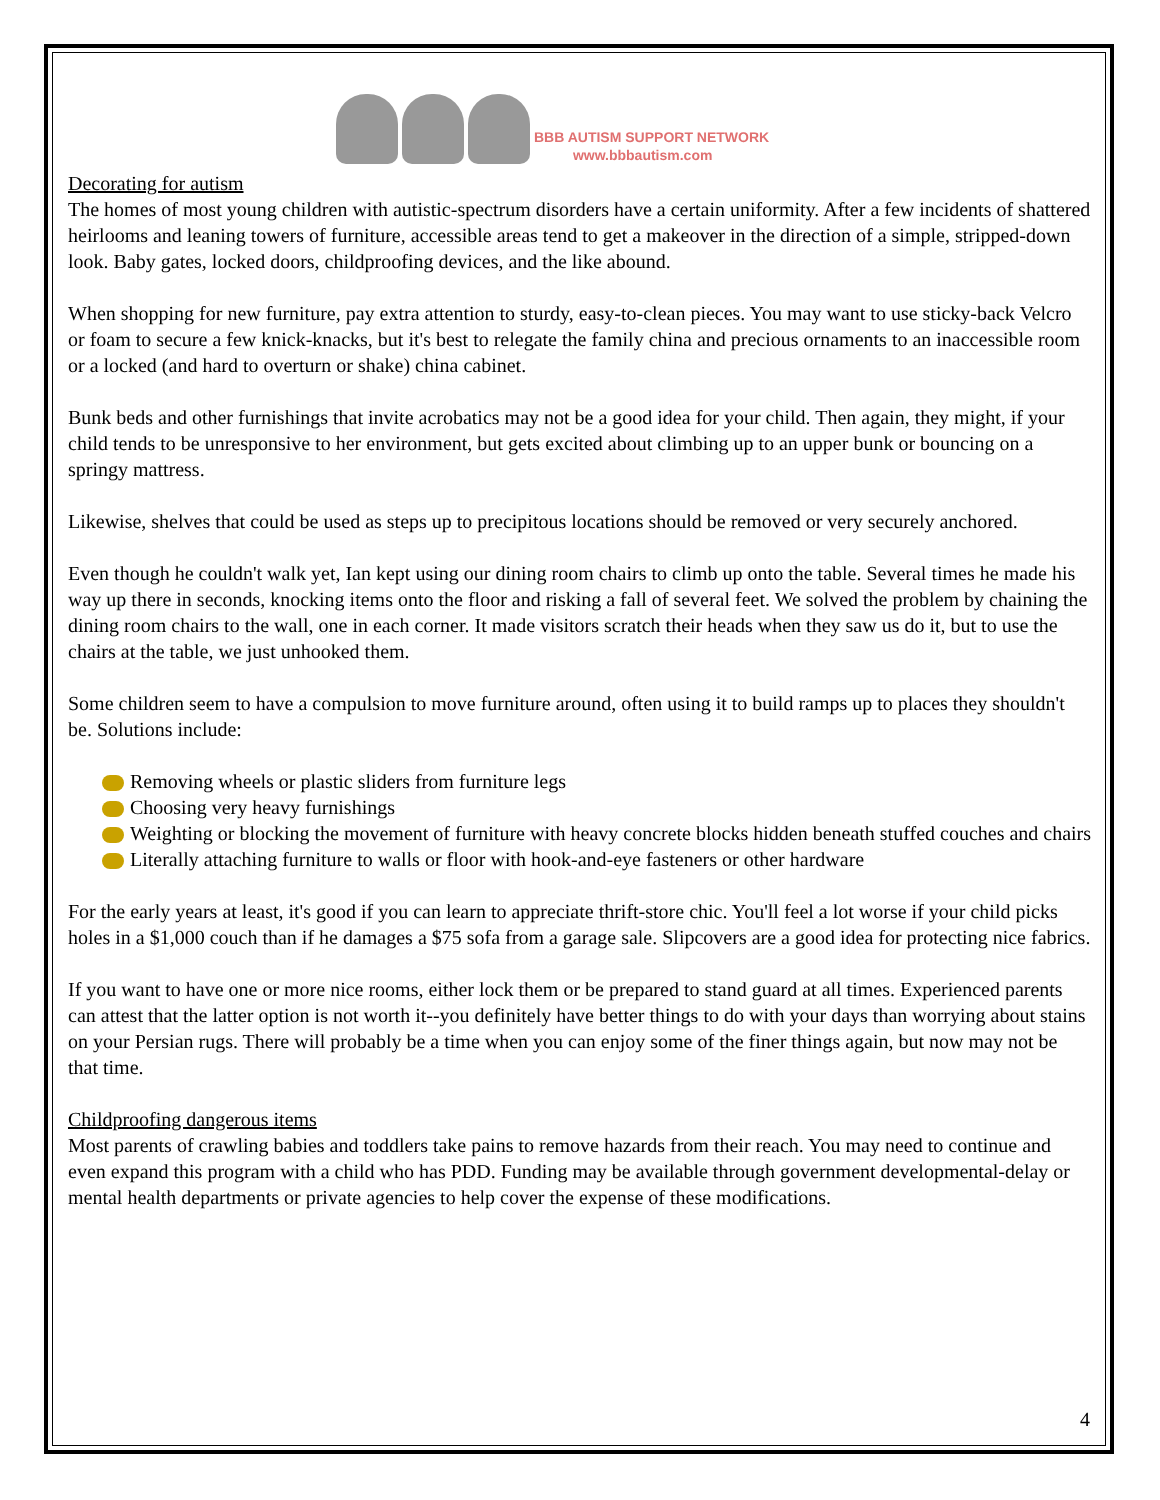BBB AUTISM SUPPORT NETWORK
www.bbbautism.com
Decorating for autism
The homes of most young children with autistic-spectrum disorders have a certain uniformity. After a few incidents of shattered heirlooms and leaning towers of furniture, accessible areas tend to get a makeover in the direction of a simple, stripped-down look. Baby gates, locked doors, childproofing devices, and the like abound.
When shopping for new furniture, pay extra attention to sturdy, easy-to-clean pieces. You may want to use sticky-back Velcro or foam to secure a few knick-knacks, but it's best to relegate the family china and precious ornaments to an inaccessible room or a locked (and hard to overturn or shake) china cabinet.
Bunk beds and other furnishings that invite acrobatics may not be a good idea for your child. Then again, they might, if your child tends to be unresponsive to her environment, but gets excited about climbing up to an upper bunk or bouncing on a springy mattress.
Likewise, shelves that could be used as steps up to precipitous locations should be removed or very securely anchored.
Even though he couldn't walk yet, Ian kept using our dining room chairs to climb up onto the table. Several times he made his way up there in seconds, knocking items onto the floor and risking a fall of several feet. We solved the problem by chaining the dining room chairs to the wall, one in each corner. It made visitors scratch their heads when they saw us do it, but to use the chairs at the table, we just unhooked them.
Some children seem to have a compulsion to move furniture around, often using it to build ramps up to places they shouldn't be. Solutions include:
Removing wheels or plastic sliders from furniture legs
Choosing very heavy furnishings
Weighting or blocking the movement of furniture with heavy concrete blocks hidden beneath stuffed couches and chairs
Literally attaching furniture to walls or floor with hook-and-eye fasteners or other hardware
For the early years at least, it's good if you can learn to appreciate thrift-store chic. You'll feel a lot worse if your child picks holes in a $1,000 couch than if he damages a $75 sofa from a garage sale. Slipcovers are a good idea for protecting nice fabrics.
If you want to have one or more nice rooms, either lock them or be prepared to stand guard at all times. Experienced parents can attest that the latter option is not worth it--you definitely have better things to do with your days than worrying about stains on your Persian rugs. There will probably be a time when you can enjoy some of the finer things again, but now may not be that time.
Childproofing dangerous items
Most parents of crawling babies and toddlers take pains to remove hazards from their reach. You may need to continue and even expand this program with a child who has PDD. Funding may be available through government developmental-delay or mental health departments or private agencies to help cover the expense of these modifications.
4